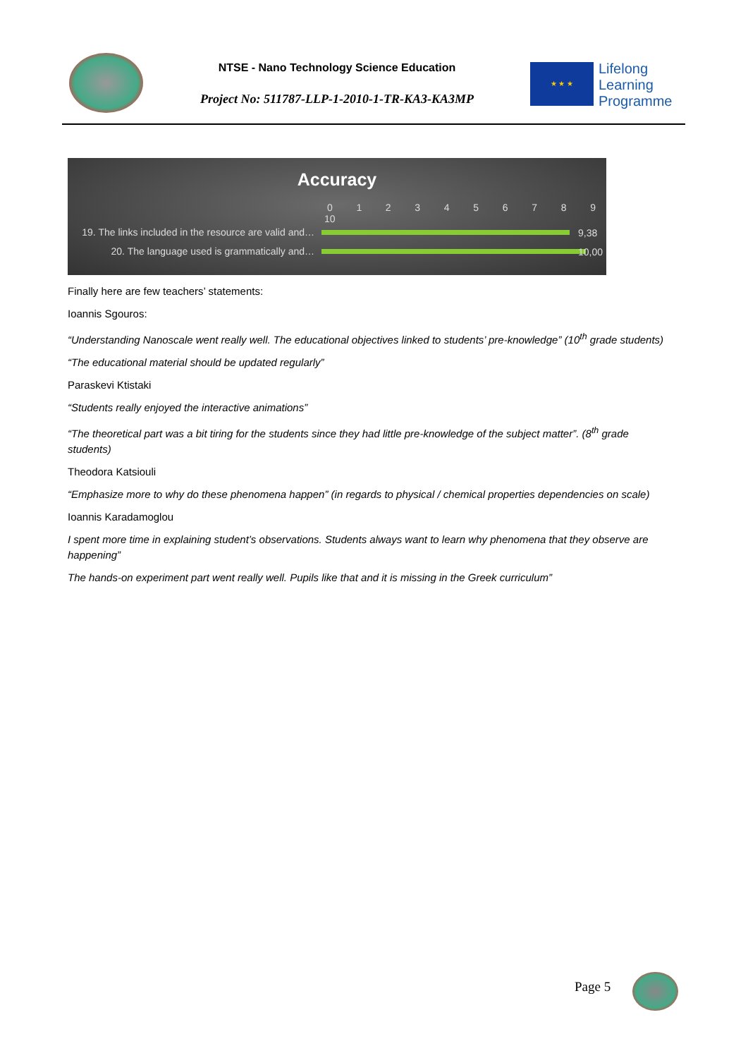NTSE - Nano Technology Science Education
Project No: 511787-LLP-1-2010-1-TR-KA3-KA3MP
★ ★ ★
Lifelong
Learning
Programme
Accuracy
0 1 2 3 4 5 6 7 8 9 10
19. The links included in the resource are valid and…
9,38
20. The language used is grammatically and…
10,00
Finally here are few teachers’ statements:
Ioannis Sgouros:
“Understanding Nanoscale went really well. The educational objectives linked to students’ pre-knowledge” (10<sup>th</sup> grade students)
“The educational material should be updated regularly”
Paraskevi Ktistaki
“Students really enjoyed the interactive animations”
“The theoretical part was a bit tiring for the students since they had little pre-knowledge of the subject matter”. (8<sup>th</sup> grade students)
Theodora Katsiouli
“Emphasize more to why do these phenomena happen” (in regards to physical / chemical properties dependencies on scale)
Ioannis Karadamoglou
I spent more time in explaining student’s observations. Students always want to learn why phenomena that they observe are happening”
The hands-on experiment part went really well. Pupils like that and it is missing in the Greek curriculum”
Page 5